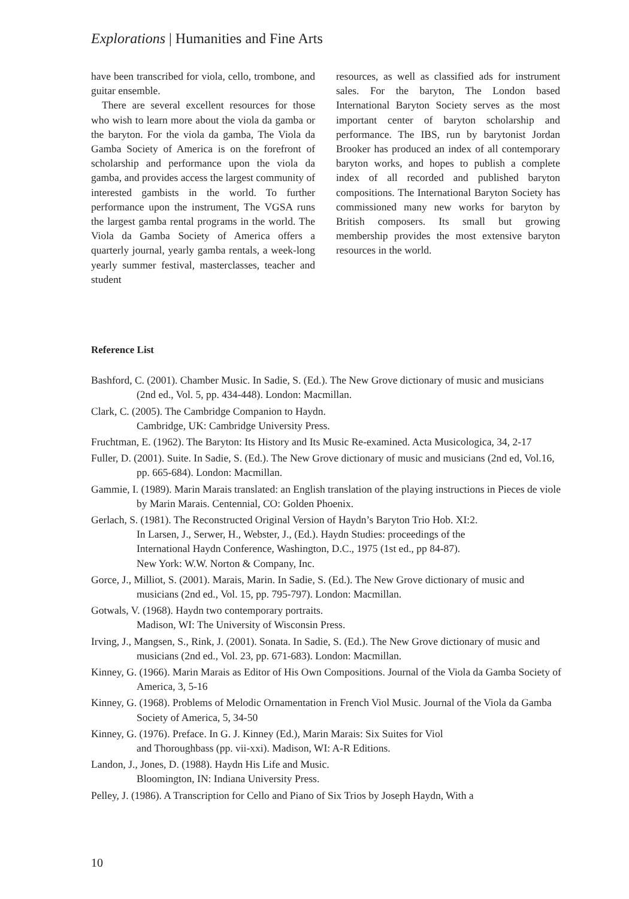Explorations | Humanities and Fine Arts
have been transcribed for viola, cello, trombone, and guitar ensemble.
There are several excellent resources for those who wish to learn more about the viola da gamba or the baryton. For the viola da gamba, The Viola da Gamba Society of America is on the forefront of scholarship and performance upon the viola da gamba, and provides access the largest community of interested gambists in the world. To further performance upon the instrument, The VGSA runs the largest gamba rental programs in the world. The Viola da Gamba Society of America offers a quarterly journal, yearly gamba rentals, a week-long yearly summer festival, masterclasses, teacher and student
resources, as well as classified ads for instrument sales. For the baryton, The London based International Baryton Society serves as the most important center of baryton scholarship and performance. The IBS, run by barytonist Jordan Brooker has produced an index of all contemporary baryton works, and hopes to publish a complete index of all recorded and published baryton compositions. The International Baryton Society has commissioned many new works for baryton by British composers. Its small but growing membership provides the most extensive baryton resources in the world.
Reference List
Bashford, C. (2001). Chamber Music. In Sadie, S. (Ed.). The New Grove dictionary of music and musicians (2nd ed., Vol. 5, pp. 434-448). London: Macmillan.
Clark, C. (2005). The Cambridge Companion to Haydn.
Cambridge, UK: Cambridge University Press.
Fruchtman, E. (1962). The Baryton: Its History and Its Music Re-examined. Acta Musicologica, 34, 2-17
Fuller, D. (2001). Suite. In Sadie, S. (Ed.). The New Grove dictionary of music and musicians (2nd ed, Vol.16, pp. 665-684). London: Macmillan.
Gammie, I. (1989). Marin Marais translated: an English translation of the playing instructions in Pieces de viole by Marin Marais. Centennial, CO: Golden Phoenix.
Gerlach, S. (1981). The Reconstructed Original Version of Haydn’s Baryton Trio Hob. XI:2.
In Larsen, J., Serwer, H., Webster, J., (Ed.). Haydn Studies: proceedings of the
International Haydn Conference, Washington, D.C., 1975 (1st ed., pp 84-87).
New York: W.W. Norton & Company, Inc.
Gorce, J., Milliot, S. (2001). Marais, Marin. In Sadie, S. (Ed.). The New Grove dictionary of music and musicians (2nd ed., Vol. 15, pp. 795-797). London: Macmillan.
Gotwals, V. (1968). Haydn two contemporary portraits.
Madison, WI: The University of Wisconsin Press.
Irving, J., Mangsen, S., Rink, J. (2001). Sonata. In Sadie, S. (Ed.). The New Grove dictionary of music and musicians (2nd ed., Vol. 23, pp. 671-683). London: Macmillan.
Kinney, G. (1966). Marin Marais as Editor of His Own Compositions. Journal of the Viola da Gamba Society of America, 3, 5-16
Kinney, G. (1968). Problems of Melodic Ornamentation in French Viol Music. Journal of the Viola da Gamba Society of America, 5, 34-50
Kinney, G. (1976). Preface. In G. J. Kinney (Ed.), Marin Marais: Six Suites for Viol
and Thoroughbass (pp. vii-xxi). Madison, WI: A-R Editions.
Landon, J., Jones, D. (1988). Haydn His Life and Music.
Bloomington, IN: Indiana University Press.
Pelley, J. (1986). A Transcription for Cello and Piano of Six Trios by Joseph Haydn, With a
10